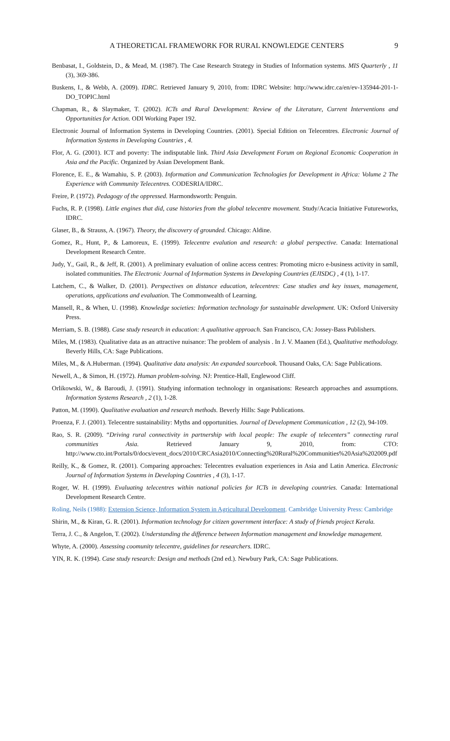A THEORETICAL FRAMEWORK FOR RURAL KNOWLEDGE CENTERS 9
Benbasat, I., Goldstein, D., & Mead, M. (1987). The Case Research Strategy in Studies of Information systems. MIS Quarterly , 11 (3), 369-386.
Buskens, I., & Webb, A. (2009). IDRC. Retrieved January 9, 2010, from: IDRC Website: http://www.idrc.ca/en/ev-135944-201-1-DO_TOPIC.html
Chapman, R., & Slaymaker, T. (2002). ICTs and Rural Development: Review of the Literature, Current Interventions and Opportunities for Action. ODI Working Paper 192.
Electronic Journal of Information Systems in Developing Countries. (2001). Special Edition on Telecentres. Electronic Journal of Information Systems in Developing Countries , 4.
Flor, A. G. (2001). ICT and poverty: The indisputable link. Third Asia Development Forum on Regional Economic Cooperation in Asia and the Pacific. Organized by Asian Development Bank.
Florence, E. E., & Wamahiu, S. P. (2003). Information and Communication Technologies for Development in Africa: Volume 2 The Experience with Community Telecentres. CODESRIA/IDRC.
Freire, P. (1972). Pedagogy of the oppressed. Harmondsworth: Penguin.
Fuchs, R. P. (1998). Little engines that did, case histories from the global telecentre movement. Study/Acacia Initiative Futureworks, IDRC.
Glaser, B., & Strauss, A. (1967). Theory, the discovery of grounded. Chicago: Aldine.
Gomez, R., Hunt, P., & Lamoreux, E. (1999). Telecentre evalution and research: a global perspective. Canada: International Development Research Centre.
Judy, Y., Gail, R., & Jeff, R. (2001). A preliminary evaluation of online access centres: Promoting micro e-business activity in samll, isolated communities. The Electronic Journal of Information Systems in Developing Countries (EJISDC) , 4 (1), 1-17.
Latchem, C., & Walker, D. (2001). Perspectives on distance education, telecentres: Case studies and key issues, management, operations, applications and evaluation. The Commonwealth of Learning.
Mansell, R., & When, U. (1998). Knowledge societies: Information technology for sustainable development. UK: Oxford University Press.
Merriam, S. B. (1988). Case study research in education: A qualitative approach. San Francisco, CA: Jossey-Bass Publishers.
Miles, M. (1983). Qualitative data as an attractive nuisance: The problem of analysis . In J. V. Maanen (Ed.), Qualitative methodology. Beverly Hills, CA: Sage Publications.
Miles, M., & A.Huberman. (1994). Qualitative data analysis: An expanded sourcebook. Thousand Oaks, CA: Sage Publications.
Newell, A., & Simon, H. (1972). Human problem-solving. NJ: Prentice-Hall, Englewood Cliff.
Orlikowski, W., & Baroudi, J. (1991). Studying information technology in organisations: Research approaches and assumptions. Information Systems Research , 2 (1), 1-28.
Patton, M. (1990). Qualitative evaluation and research methods. Beverly Hills: Sage Publications.
Proenza, F. J. (2001). Telecentre sustainability: Myths and opportunities. Journal of Development Communication , 12 (2), 94-109.
Rao, S. R. (2009). “Driving rural connectivity in partnership with local people: The exaple of telecenters” connecting rural communities Asia. Retrieved January 9, 2010, from: CTO: http://www.cto.int/Portals/0/docs/event_docs/2010/CRCAsia2010/Connecting%20Rural%20Communities%20Asia%202009.pdf
Reilly, K., & Gomez, R. (2001). Comparing approaches: Telecentres evaluation experiences in Asia and Latin America. Electronic Journal of Information Systems in Developing Countries , 4 (3), 1-17.
Roger, W. H. (1999). Evaluating telecentres within national policies for ICTs in developing countries. Canada: International Development Research Centre.
Roling, Neils (1988): Extension Science, Information System in Agricultural Development. Cambridge University Press: Cambridge
Shirin, M., & Kiran, G. R. (2001). Information technology for citizen government interface: A study of friends project Kerala.
Terra, J. C., & Angelon, T. (2002). Understanding the difference between Information management and knowledge management.
Whyte, A. (2000). Assessing coomunity telecentre, guidelines for researchers. IDRC.
YIN, R. K. (1994). Case study research: Design and methods (2nd ed.). Newbury Park, CA: Sage Publications.